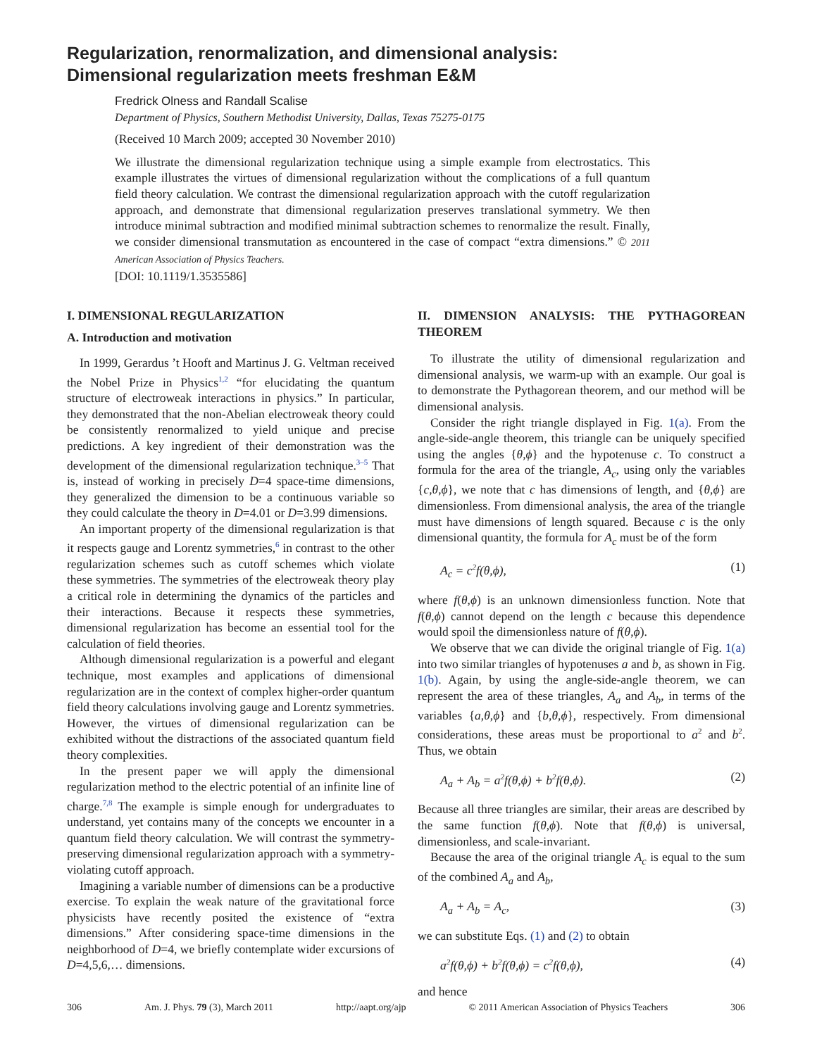Regularization, renormalization, and dimensional analysis:
Dimensional regularization meets freshman E&M
Fredrick Olness and Randall Scalise
Department of Physics, Southern Methodist University, Dallas, Texas 75275-0175
(Received 10 March 2009; accepted 30 November 2010)
We illustrate the dimensional regularization technique using a simple example from electrostatics. This example illustrates the virtues of dimensional regularization without the complications of a full quantum field theory calculation. We contrast the dimensional regularization approach with the cutoff regularization approach, and demonstrate that dimensional regularization preserves translational symmetry. We then introduce minimal subtraction and modified minimal subtraction schemes to renormalize the result. Finally, we consider dimensional transmutation as encountered in the case of compact “extra dimensions.” © 2011 American Association of Physics Teachers.
[DOI: 10.1119/1.3535586]
I. DIMENSIONAL REGULARIZATION
A. Introduction and motivation
In 1999, Gerardus ’t Hooft and Martinus J. G. Veltman received the Nobel Prize in Physics<sup>1,2</sup> “for elucidating the quantum structure of electroweak interactions in physics.” In particular, they demonstrated that the non-Abelian electroweak theory could be consistently renormalized to yield unique and precise predictions. A key ingredient of their demonstration was the development of the dimensional regularization technique.<sup>3–5</sup> That is, instead of working in precisely D=4 space-time dimensions, they generalized the dimension to be a continuous variable so they could calculate the theory in D=4.01 or D=3.99 dimensions.
An important property of the dimensional regularization is that it respects gauge and Lorentz symmetries,<sup>6</sup> in contrast to the other regularization schemes such as cutoff schemes which violate these symmetries. The symmetries of the electroweak theory play a critical role in determining the dynamics of the particles and their interactions. Because it respects these symmetries, dimensional regularization has become an essential tool for the calculation of field theories.
Although dimensional regularization is a powerful and elegant technique, most examples and applications of dimensional regularization are in the context of complex higher-order quantum field theory calculations involving gauge and Lorentz symmetries. However, the virtues of dimensional regularization can be exhibited without the distractions of the associated quantum field theory complexities.
In the present paper we will apply the dimensional regularization method to the electric potential of an infinite line of charge.<sup>7,8</sup> The example is simple enough for undergraduates to understand, yet contains many of the concepts we encounter in a quantum field theory calculation. We will contrast the symmetry-preserving dimensional regularization approach with a symmetry-violating cutoff approach.
Imagining a variable number of dimensions can be a productive exercise. To explain the weak nature of the gravitational force physicists have recently posited the existence of “extra dimensions.” After considering space-time dimensions in the neighborhood of D=4, we briefly contemplate wider excursions of D=4,5,6,… dimensions.
II. DIMENSION ANALYSIS: THE PYTHAGOREAN THEOREM
To illustrate the utility of dimensional regularization and dimensional analysis, we warm-up with an example. Our goal is to demonstrate the Pythagorean theorem, and our method will be dimensional analysis.
Consider the right triangle displayed in Fig. 1(a). From the angle-side-angle theorem, this triangle can be uniquely specified using the angles {θ,ϕ} and the hypotenuse c. To construct a formula for the area of the triangle, A<sub>c</sub>, using only the variables {c,θ,ϕ}, we note that c has dimensions of length, and {θ,ϕ} are dimensionless. From dimensional analysis, the area of the triangle must have dimensions of length squared. Because c is the only dimensional quantity, the formula for A<sub>c</sub> must be of the form
A<sub>c</sub> = c<sup>2</sup>f(θ,ϕ), (1)
where f(θ,ϕ) is an unknown dimensionless function. Note that f(θ,ϕ) cannot depend on the length c because this dependence would spoil the dimensionless nature of f(θ,ϕ).
We observe that we can divide the original triangle of Fig. 1(a) into two similar triangles of hypotenuses a and b, as shown in Fig. 1(b). Again, by using the angle-side-angle theorem, we can represent the area of these triangles, A<sub>a</sub> and A<sub>b</sub>, in terms of the variables {a,θ,ϕ} and {b,θ,ϕ}, respectively. From dimensional considerations, these areas must be proportional to a<sup>2</sup> and b<sup>2</sup>. Thus, we obtain
A<sub>a</sub> + A<sub>b</sub> = a<sup>2</sup>f(θ,ϕ) + b<sup>2</sup>f(θ,ϕ). (2)
Because all three triangles are similar, their areas are described by the same function f(θ,ϕ). Note that f(θ,ϕ) is universal, dimensionless, and scale-invariant.
Because the area of the original triangle A<sub>c</sub> is equal to the sum of the combined A<sub>a</sub> and A<sub>b</sub>,
A<sub>a</sub> + A<sub>b</sub> = A<sub>c</sub>, (3)
we can substitute Eqs. (1) and (2) to obtain
a<sup>2</sup>f(θ,ϕ) + b<sup>2</sup>f(θ,ϕ) = c<sup>2</sup>f(θ,ϕ), (4)
and hence
306 Am. J. Phys. 79 (3), March 2011 http://aapt.org/ajp © 2011 American Association of Physics Teachers 306